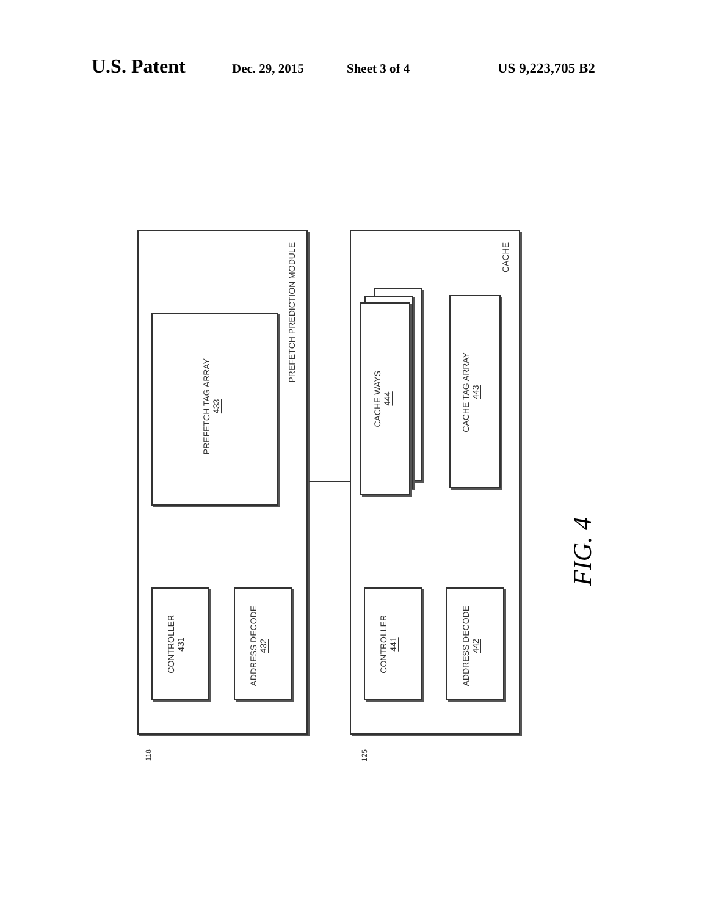U.S. Patent Dec. 29, 2015 Sheet 3 of 4 US 9,223,705 B2
PREFETCH PREDICTION MODULE
PREFETCH TAG ARRAY
433
CONTROLLER
431
ADDRESS DECODE
432
CACHE
CACHE WAYS
444
CACHE TAG ARRAY
443
CONTROLLER
441
ADDRESS DECODE
442
118
125
FIG. 4